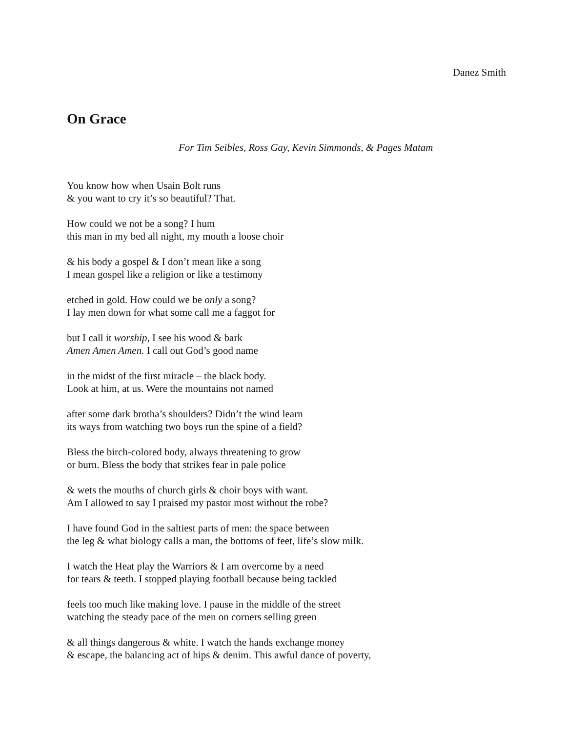Danez Smith
On Grace
For Tim Seibles, Ross Gay, Kevin Simmonds, & Pages Matam
You know how when Usain Bolt runs
& you want to cry it’s so beautiful? That.
How could we not be a song? I hum
this man in my bed all night, my mouth a loose choir
& his body a gospel & I don’t mean like a song
I mean gospel like a religion or like a testimony
etched in gold. How could we be only a song?
I lay men down for what some call me a faggot for
but I call it worship, I see his wood & bark
Amen Amen Amen. I call out God’s good name
in the midst of the first miracle – the black body.
Look at him, at us. Were the mountains not named
after some dark brotha’s shoulders? Didn’t the wind learn
its ways from watching two boys run the spine of a field?
Bless the birch-colored body, always threatening to grow
or burn. Bless the body that strikes fear in pale police
& wets the mouths of church girls & choir boys with want.
Am I allowed to say I praised my pastor most without the robe?
I have found God in the saltiest parts of men: the space between
the leg & what biology calls a man, the bottoms of feet, life’s slow milk.
I watch the Heat play the Warriors & I am overcome by a need
for tears & teeth. I stopped playing football because being tackled
feels too much like making love. I pause in the middle of the street
watching the steady pace of the men on corners selling green
& all things dangerous & white. I watch the hands exchange money
& escape, the balancing act of hips & denim. This awful dance of poverty,